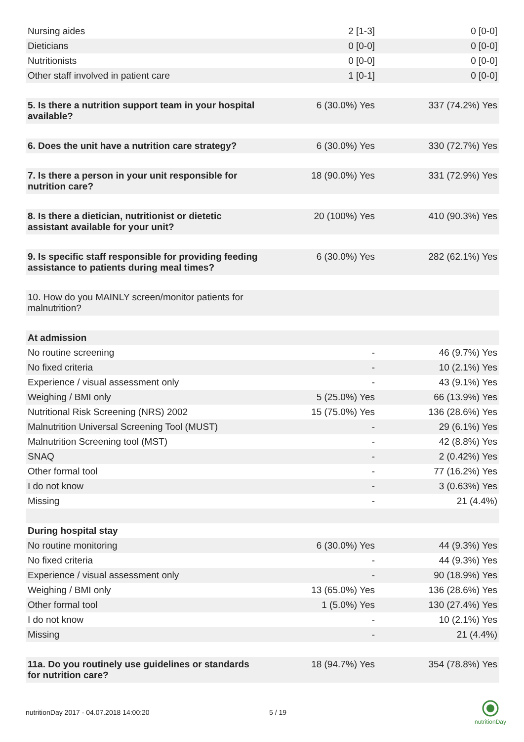| Nursing aides | 2 [1-3] | 0 [0-0] |
| Dieticians | 0 [0-0] | 0 [0-0] |
| Nutritionists | 0 [0-0] | 0 [0-0] |
| Other staff involved in patient care | 1 [0-1] | 0 [0-0] |
| 5. Is there a nutrition support team in your hospital available? | 6 (30.0%) Yes | 337 (74.2%) Yes |
| 6. Does the unit have a nutrition care strategy? | 6 (30.0%) Yes | 330 (72.7%) Yes |
| 7. Is there a person in your unit responsible for nutrition care? | 18 (90.0%) Yes | 331 (72.9%) Yes |
| 8. Is there a dietician, nutritionist or dietetic assistant available for your unit? | 20 (100%) Yes | 410 (90.3%) Yes |
| 9. Is specific staff responsible for providing feeding assistance to patients during meal times? | 6 (30.0%) Yes | 282 (62.1%) Yes |
| 10. How do you MAINLY screen/monitor patients for malnutrition? | | |
| At admission | | |
| No routine screening | - | 46 (9.7%) Yes |
| No fixed criteria | - | 10 (2.1%) Yes |
| Experience / visual assessment only | - | 43 (9.1%) Yes |
| Weighing / BMI only | 5 (25.0%) Yes | 66 (13.9%) Yes |
| Nutritional Risk Screening (NRS) 2002 | 15 (75.0%) Yes | 136 (28.6%) Yes |
| Malnutrition Universal Screening Tool (MUST) | - | 29 (6.1%) Yes |
| Malnutrition Screening tool (MST) | - | 42 (8.8%) Yes |
| SNAQ | - | 2 (0.42%) Yes |
| Other formal tool | - | 77 (16.2%) Yes |
| I do not know | - | 3 (0.63%) Yes |
| Missing | - | 21 (4.4%) |
| During hospital stay | | |
| No routine monitoring | 6 (30.0%) Yes | 44 (9.3%) Yes |
| No fixed criteria | - | 44 (9.3%) Yes |
| Experience / visual assessment only | - | 90 (18.9%) Yes |
| Weighing / BMI only | 13 (65.0%) Yes | 136 (28.6%) Yes |
| Other formal tool | 1 (5.0%) Yes | 130 (27.4%) Yes |
| I do not know | - | 10 (2.1%) Yes |
| Missing | - | 21 (4.4%) |
| 11a. Do you routinely use guidelines or standards for nutrition care? | 18 (94.7%) Yes | 354 (78.8%) Yes |
nutritionDay 2017 - 04.07.2018 14:00:20 5 / 19
nutritionDay